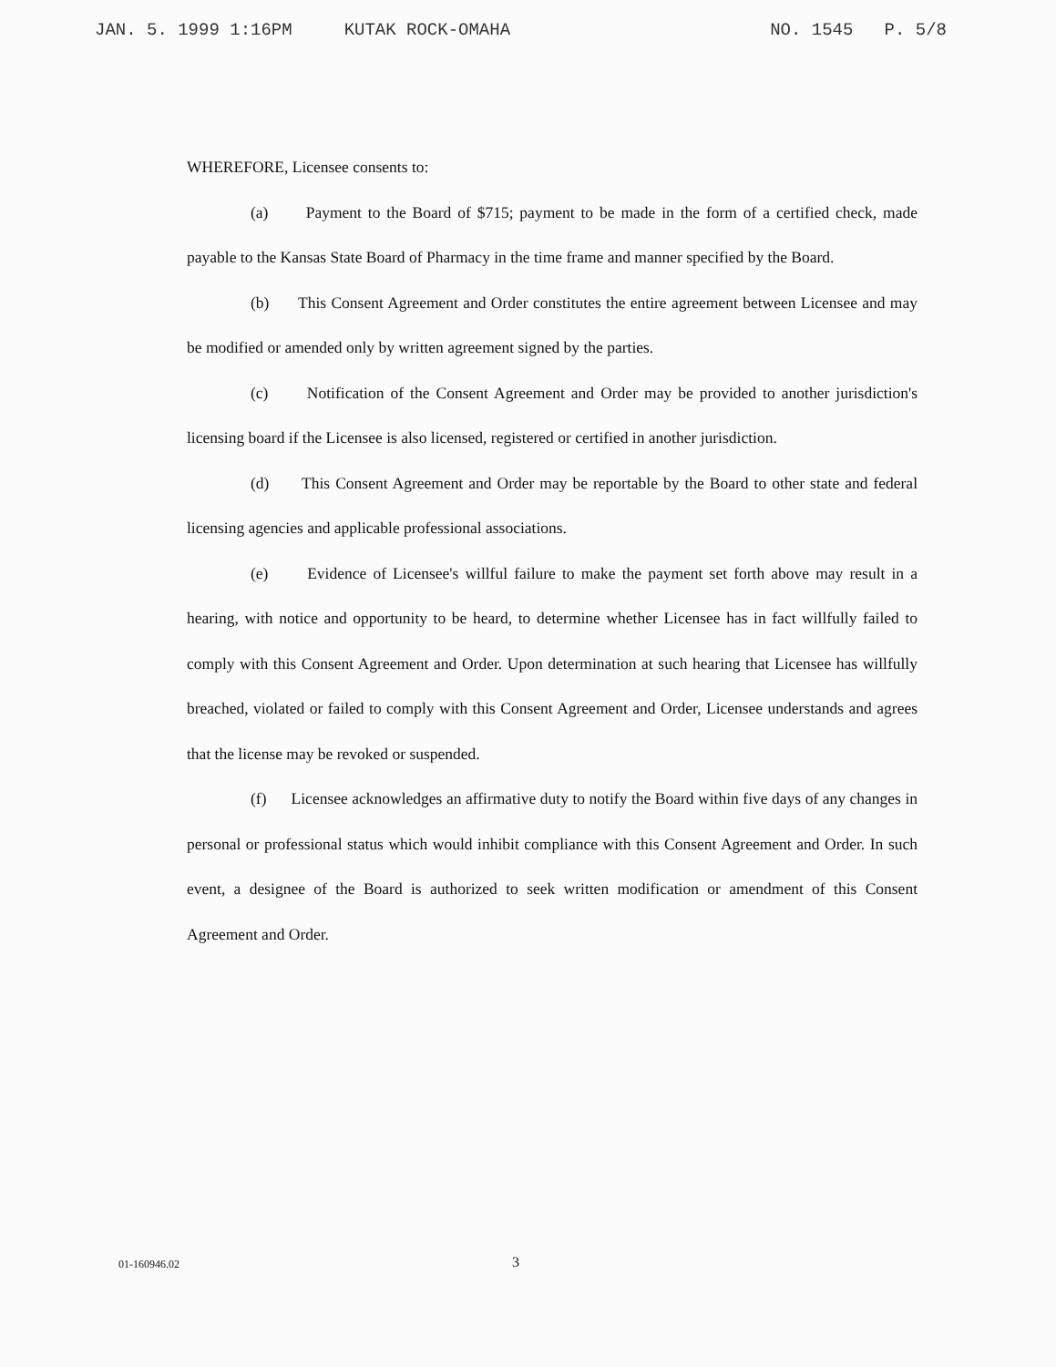JAN. 5. 1999 1:16PM KUTAK ROCK-OMAHA NO. 1545 P. 5/8
WHEREFORE, Licensee consents to:
(a) Payment to the Board of $715; payment to be made in the form of a certified check, made payable to the Kansas State Board of Pharmacy in the time frame and manner specified by the Board.
(b) This Consent Agreement and Order constitutes the entire agreement between Licensee and may be modified or amended only by written agreement signed by the parties.
(c) Notification of the Consent Agreement and Order may be provided to another jurisdiction's licensing board if the Licensee is also licensed, registered or certified in another jurisdiction.
(d) This Consent Agreement and Order may be reportable by the Board to other state and federal licensing agencies and applicable professional associations.
(e) Evidence of Licensee's willful failure to make the payment set forth above may result in a hearing, with notice and opportunity to be heard, to determine whether Licensee has in fact willfully failed to comply with this Consent Agreement and Order. Upon determination at such hearing that Licensee has willfully breached, violated or failed to comply with this Consent Agreement and Order, Licensee understands and agrees that the license may be revoked or suspended.
(f) Licensee acknowledges an affirmative duty to notify the Board within five days of any changes in personal or professional status which would inhibit compliance with this Consent Agreement and Order. In such event, a designee of the Board is authorized to seek written modification or amendment of this Consent Agreement and Order.
01-160946.02 3